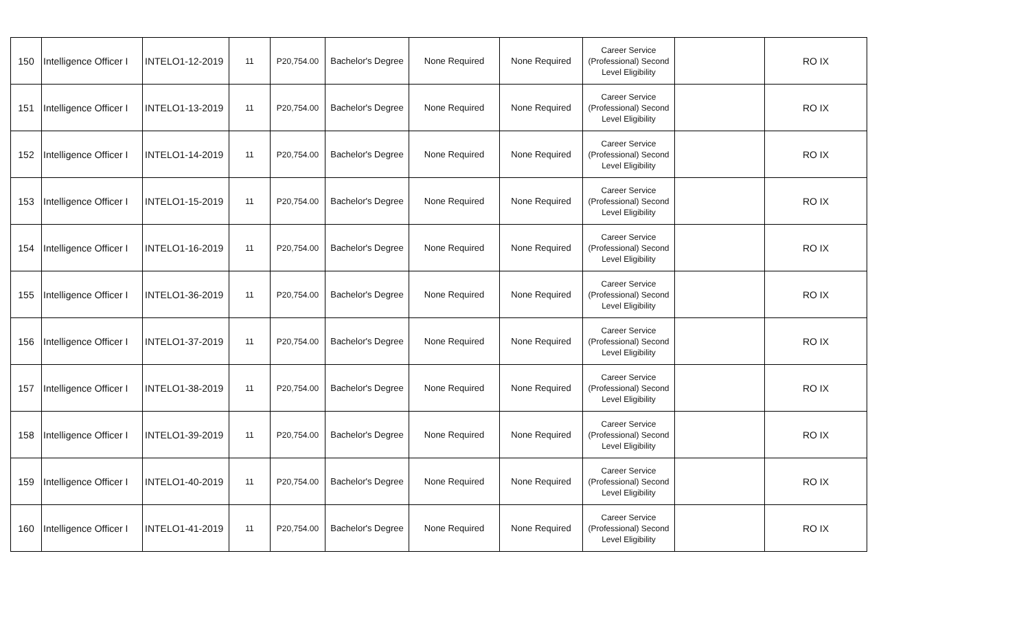| 150 | Intelligence Officer I | INTELO1-12-2019 | 11 | P20,754.00 | Bachelor's Degree | None Required | None Required | Career Service (Professional) Second Level Eligibility | | RO IX |
| 151 | Intelligence Officer I | INTELO1-13-2019 | 11 | P20,754.00 | Bachelor's Degree | None Required | None Required | Career Service (Professional) Second Level Eligibility | | RO IX |
| 152 | Intelligence Officer I | INTELO1-14-2019 | 11 | P20,754.00 | Bachelor's Degree | None Required | None Required | Career Service (Professional) Second Level Eligibility | | RO IX |
| 153 | Intelligence Officer I | INTELO1-15-2019 | 11 | P20,754.00 | Bachelor's Degree | None Required | None Required | Career Service (Professional) Second Level Eligibility | | RO IX |
| 154 | Intelligence Officer I | INTELO1-16-2019 | 11 | P20,754.00 | Bachelor's Degree | None Required | None Required | Career Service (Professional) Second Level Eligibility | | RO IX |
| 155 | Intelligence Officer I | INTELO1-36-2019 | 11 | P20,754.00 | Bachelor's Degree | None Required | None Required | Career Service (Professional) Second Level Eligibility | | RO IX |
| 156 | Intelligence Officer I | INTELO1-37-2019 | 11 | P20,754.00 | Bachelor's Degree | None Required | None Required | Career Service (Professional) Second Level Eligibility | | RO IX |
| 157 | Intelligence Officer I | INTELO1-38-2019 | 11 | P20,754.00 | Bachelor's Degree | None Required | None Required | Career Service (Professional) Second Level Eligibility | | RO IX |
| 158 | Intelligence Officer I | INTELO1-39-2019 | 11 | P20,754.00 | Bachelor's Degree | None Required | None Required | Career Service (Professional) Second Level Eligibility | | RO IX |
| 159 | Intelligence Officer I | INTELO1-40-2019 | 11 | P20,754.00 | Bachelor's Degree | None Required | None Required | Career Service (Professional) Second Level Eligibility | | RO IX |
| 160 | Intelligence Officer I | INTELO1-41-2019 | 11 | P20,754.00 | Bachelor's Degree | None Required | None Required | Career Service (Professional) Second Level Eligibility | | RO IX |